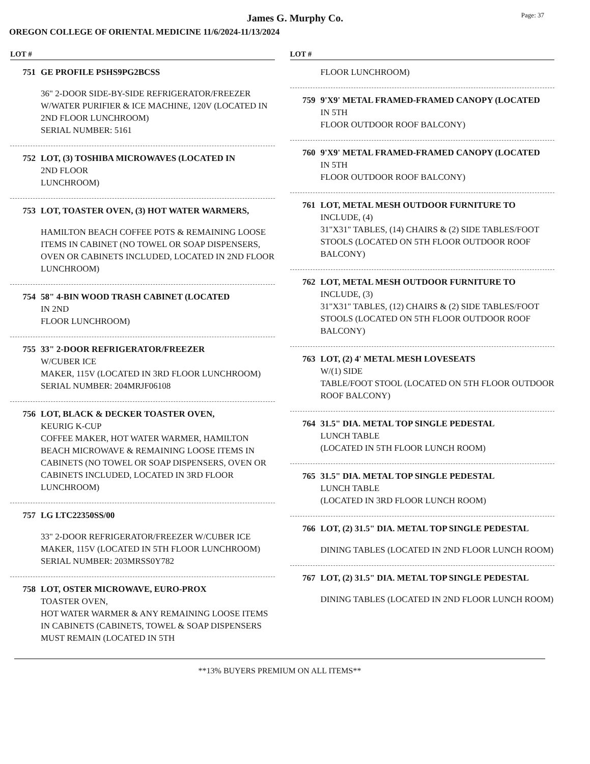Page: 37
James G. Murphy Co.
OREGON COLLEGE OF ORIENTAL MEDICINE 11/6/2024-11/13/2024
LOT #
751 GE PROFILE PSHS9PG2BCSS
36" 2-DOOR SIDE-BY-SIDE REFRIGERATOR/FREEZER W/WATER PURIFIER & ICE MACHINE, 120V (LOCATED IN 2ND FLOOR LUNCHROOM)
SERIAL NUMBER: 5161
752 LOT, (3) TOSHIBA MICROWAVES (LOCATED IN
2ND FLOOR
LUNCHROOM)
753 LOT, TOASTER OVEN, (3) HOT WATER WARMERS,
HAMILTON BEACH COFFEE POTS & REMAINING LOOSE ITEMS IN CABINET (NO TOWEL OR SOAP DISPENSERS, OVEN OR CABINETS INCLUDED, LOCATED IN 2ND FLOOR LUNCHROOM)
754 58" 4-BIN WOOD TRASH CABINET (LOCATED
IN 2ND
FLOOR LUNCHROOM)
755 33" 2-DOOR REFRIGERATOR/FREEZER
W/CUBER ICE
MAKER, 115V (LOCATED IN 3RD FLOOR LUNCHROOM)
SERIAL NUMBER: 204MRJF06108
756 LOT, BLACK & DECKER TOASTER OVEN,
KEURIG K-CUP
COFFEE MAKER, HOT WATER WARMER, HAMILTON BEACH MICROWAVE & REMAINING LOOSE ITEMS IN CABINETS (NO TOWEL OR SOAP DISPENSERS, OVEN OR CABINETS INCLUDED, LOCATED IN 3RD FLOOR LUNCHROOM)
757 LG LTC22350SS/00
33" 2-DOOR REFRIGERATOR/FREEZER W/CUBER ICE MAKER, 115V (LOCATED IN 5TH FLOOR LUNCHROOM)
SERIAL NUMBER: 203MRSS0Y782
758 LOT, OSTER MICROWAVE, EURO-PROX
TOASTER OVEN,
HOT WATER WARMER & ANY REMAINING LOOSE ITEMS IN CABINETS (CABINETS, TOWEL & SOAP DISPENSERS MUST REMAIN (LOCATED IN 5TH
LOT #
FLOOR LUNCHROOM)
759 9'X9' METAL FRAMED-FRAMED CANOPY (LOCATED
IN 5TH
FLOOR OUTDOOR ROOF BALCONY)
760 9'X9' METAL FRAMED-FRAMED CANOPY (LOCATED
IN 5TH
FLOOR OUTDOOR ROOF BALCONY)
761 LOT, METAL MESH OUTDOOR FURNITURE TO
INCLUDE, (4)
31"X31" TABLES, (14) CHAIRS & (2) SIDE TABLES/FOOT STOOLS (LOCATED ON 5TH FLOOR OUTDOOR ROOF BALCONY)
762 LOT, METAL MESH OUTDOOR FURNITURE TO
INCLUDE, (3)
31"X31" TABLES, (12) CHAIRS & (2) SIDE TABLES/FOOT STOOLS (LOCATED ON 5TH FLOOR OUTDOOR ROOF BALCONY)
763 LOT, (2) 4' METAL MESH LOVESEATS
W/(1) SIDE
TABLE/FOOT STOOL (LOCATED ON 5TH FLOOR OUTDOOR ROOF BALCONY)
764 31.5" DIA. METAL TOP SINGLE PEDESTAL
LUNCH TABLE
(LOCATED IN 5TH FLOOR LUNCH ROOM)
765 31.5" DIA. METAL TOP SINGLE PEDESTAL
LUNCH TABLE
(LOCATED IN 3RD FLOOR LUNCH ROOM)
766 LOT, (2) 31.5" DIA. METAL TOP SINGLE PEDESTAL
DINING TABLES (LOCATED IN 2ND FLOOR LUNCH ROOM)
767 LOT, (2) 31.5" DIA. METAL TOP SINGLE PEDESTAL
DINING TABLES (LOCATED IN 2ND FLOOR LUNCH ROOM)
**13% BUYERS PREMIUM ON ALL ITEMS**